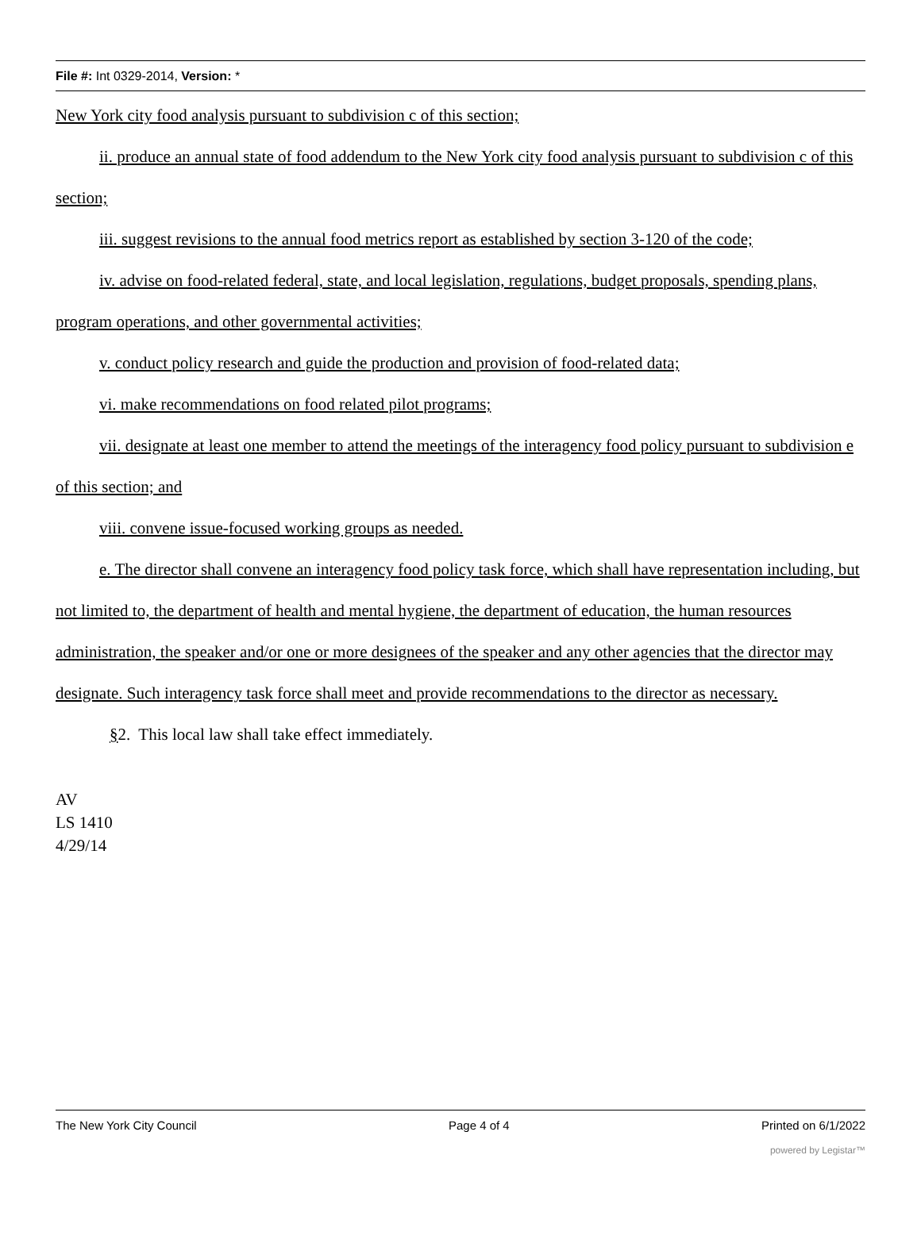File #: Int 0329-2014, Version: *
New York city food analysis pursuant to subdivision c of this section;
ii. produce an annual state of food addendum to the New York city food analysis pursuant to subdivision c of this section;
iii. suggest revisions to the annual food metrics report as established by section 3-120 of the code;
iv. advise on food-related federal, state, and local legislation, regulations, budget proposals, spending plans, program operations, and other governmental activities;
v. conduct policy research and guide the production and provision of food-related data;
vi. make recommendations on food related pilot programs;
vii. designate at least one member to attend the meetings of the interagency food policy pursuant to subdivision e of this section; and
viii. convene issue-focused working groups as needed.
e. The director shall convene an interagency food policy task force, which shall have representation including, but not limited to, the department of health and mental hygiene, the department of education, the human resources administration, the speaker and/or one or more designees of the speaker and any other agencies that the director may designate. Such interagency task force shall meet and provide recommendations to the director as necessary.
§2. This local law shall take effect immediately.
AV
LS 1410
4/29/14
The New York City Council Page 4 of 4 Printed on 6/1/2022
powered by Legistar™